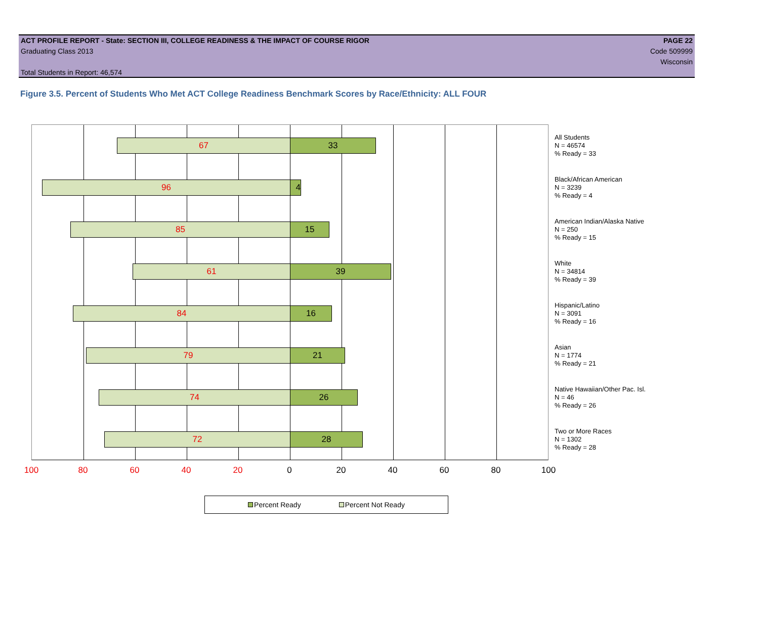ACT PROFILE REPORT - State: SECTION III, COLLEGE READINESS & THE IMPACT OF COURSE RIGOR PAGE 22
Graduating Class 2013 Code 509999
Wisconsin
Total Students in Report: 46,574
Figure 3.5. Percent of Students Who Met ACT College Readiness Benchmark Scores by Race/Ethnicity: ALL FOUR
67 33
96 4
85 15
61 39
84 16
79 21
74 26
72 28
All Students
N = 46574
% Ready = 33
Black/African American
N = 3239
% Ready = 4
American Indian/Alaska Native
N = 250
% Ready = 15
White
N = 34814
% Ready = 39
Hispanic/Latino
N = 3091
% Ready = 16
Asian
N = 1774
% Ready = 21
Native Hawaiian/Other Pac. Isl.
N = 46
% Ready = 26
Two or More Races
N = 1302
% Ready = 28
100 80 60 40 20 0 20 40 60 80 100
Percent Ready Percent Not Ready